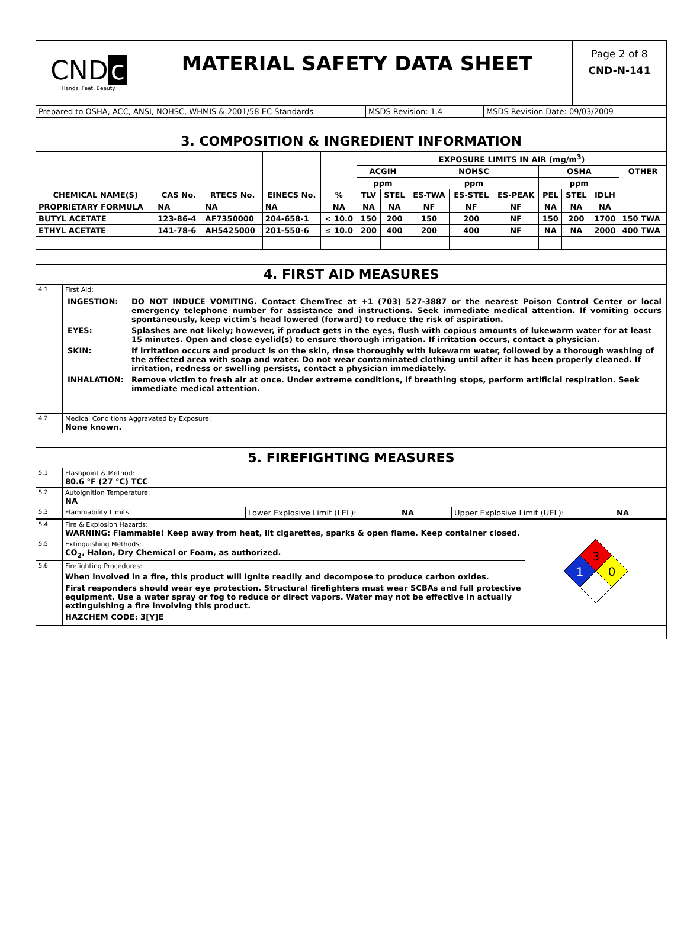| CND c Hands. Feet. Beauty. | MATERIAL SAFETY DATA SHEET | Page 2 of 8 CND-N-141 |
| Prepared to OSHA, ACC, ANSI, NOHSC, WHMIS & 2001/58 EC Standards | MSDS Revision: 1.4 | MSDS Revision Date: 09/03/2009 |
| 3. COMPOSITION & INGREDIENT INFORMATION | | |
| CHEMICAL NAME(S) | CAS No. | RTECS No. | EINECS No. | % | EXPOSURE LIMITS IN AIR (mg/m<sup>3</sup>) | | | | | | | | |
| --- | --- | --- | --- | --- | --- | --- | --- | --- | --- | --- | --- | --- | --- |
| | | | | | ACGIH | | NOHSC | | | OSHA | | | OTHER |
| | | | | | ppm | | ppm | | | ppm | | | |
| | | | | | TLV | STEL | ES-TWA | ES-STEL | ES-PEAK | PEL | STEL | IDLH | |
| PROPRIETARY FORMULA | NA | NA | NA | NA | NA | NA | NF | NF | NF | NA | NA | NA | |
| BUTYL ACETATE | 123-86-4 | AF7350000 | 204-658-1 | < 10.0 | 150 | 200 | 150 | 200 | NF | 150 | 200 | 1700 | 150 TWA |
| ETHYL ACETATE | 141-78-6 | AH5425000 | 201-550-6 | ≤ 10.0 | 200 | 400 | 200 | 400 | NF | NA | NA | 2000 | 400 TWA |
| 4. FIRST AID MEASURES | |
| 4.1 | First Aid: / INGESTION: / DO NOT INDUCE VOMITING. Contact ChemTrec at +1 (703) 527-3887 or the nearest Poison Control Center or local emergency telephone number for assistance and instructions. Seek immediate medical attention. If vomiting occurs spontaneously, keep victim's head lowered (forward) to reduce the risk of aspiration. / / EYES: / Splashes are not likely; however, if product gets in the eyes, flush with copious amounts of lukewarm water for at least 15 minutes. Open and close eyelid(s) to ensure thorough irrigation. If irritation occurs, contact a physician. / / SKIN: / If irritation occurs and product is on the skin, rinse thoroughly with lukewarm water, followed by a thorough washing of the affected area with soap and water. Do not wear contaminated clothing until after it has been properly cleaned. If irritation, redness or swelling persists, contact a physician immediately. / / INHALATION: / Remove victim to fresh air at once. Under extreme conditions, if breathing stops, perform artificial respiration. Seek immediate medical attention. / |
| 4.2 | Medical Conditions Aggravated by Exposure: None known. |
| 5. FIREFIGHTING MEASURES | |
| 5.1 | Flashpoint & Method: 80.6 °F (27 °C) TCC |
| 5.2 | Autoignition Temperature: NA |
| 5.3 | / Flammability Limits: / Lower Explosive Limit (LEL): / NA / Upper Explosive Limit (UEL): / NA / |
| 5.4 | Fire & Explosion Hazards: WARNING: Flammable! Keep away from heat, lit cigarettes, sparks & open flame. Keep container closed. | 3 1 0 |
| 5.5 | Extinguishing Methods: CO<sub>2</sub>, Halon, Dry Chemical or Foam, as authorized. | |
| 5.6 | Firefighting Procedures: When involved in a fire, this product will ignite readily and decompose to produce carbon oxides. First responders should wear eye protection. Structural firefighters must wear SCBAs and full protective equipment. Use a water spray or fog to reduce or direct vapors. Water may not be effective in actually extinguishing a fire involving this product. HAZCHEM CODE: 3[Y]E | |